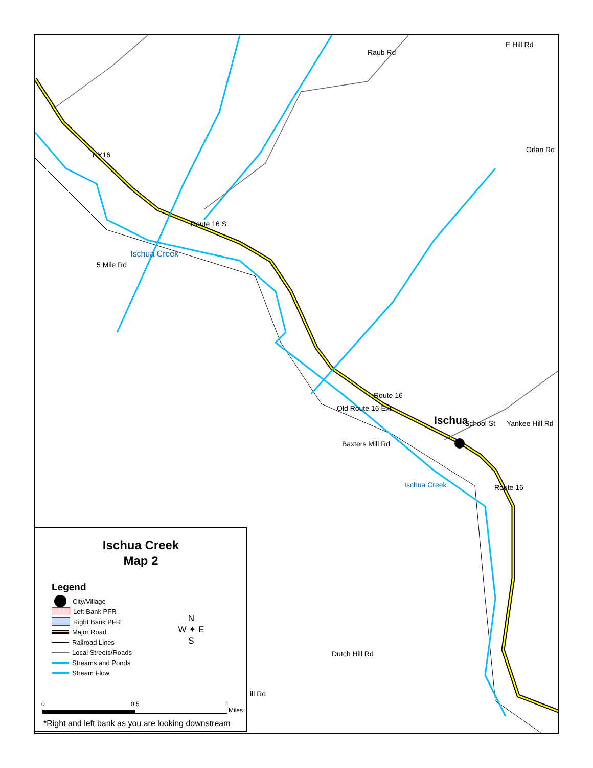NY16
Route 16 S
Ischua Creek
5 Mile Rd
Raub Rd
E Hill Rd
Orlan Rd
Route 16
Old Route 16 Ext
Ischua School St Yankee Hill Rd
Baxters Mill Rd
Ischua Creek Route 16
Dutch Hill Rd
ill Rd
Ischua Creek
Map 2
Legend
City/Village
Left Bank PFR
Right Bank PFR
Major Road
Railroad Lines
Local Streets/Roads
Streams and Ponds
Stream Flow
N
W ✦ E
S
0 0.5 1
Miles
*Right and left bank as you are looking downstream